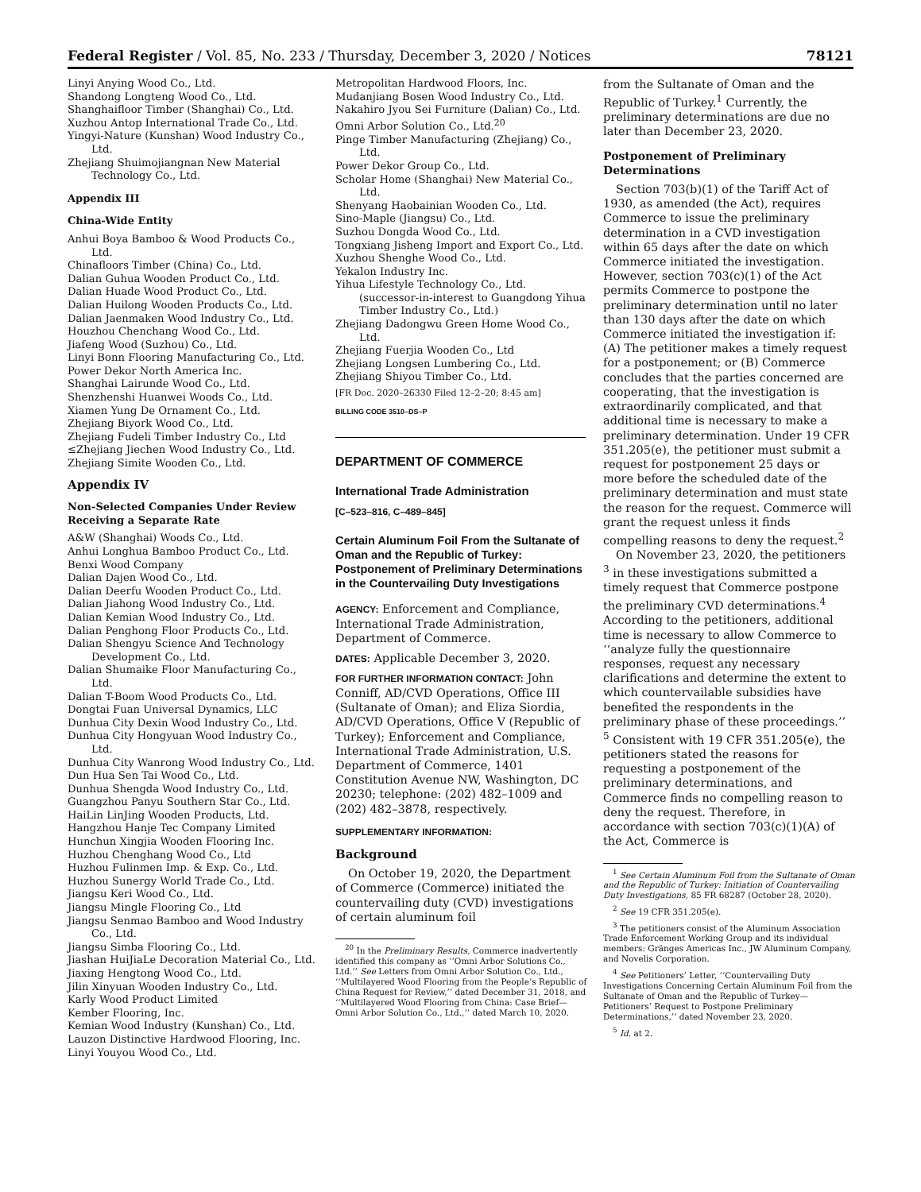Federal Register / Vol. 85, No. 233 / Thursday, December 3, 2020 / Notices 78121
Linyi Anying Wood Co., Ltd.
Shandong Longteng Wood Co., Ltd.
Shanghaifloor Timber (Shanghai) Co., Ltd.
Xuzhou Antop International Trade Co., Ltd.
Yingyi-Nature (Kunshan) Wood Industry Co., Ltd.
Zhejiang Shuimojiangnan New Material Technology Co., Ltd.
Appendix III
China-Wide Entity
Anhui Boya Bamboo & Wood Products Co., Ltd.
Chinafloors Timber (China) Co., Ltd.
Dalian Guhua Wooden Product Co., Ltd.
Dalian Huade Wood Product Co., Ltd.
Dalian Huilong Wooden Products Co., Ltd.
Dalian Jaenmaken Wood Industry Co., Ltd.
Houzhou Chenchang Wood Co., Ltd.
Jiafeng Wood (Suzhou) Co., Ltd.
Linyi Bonn Flooring Manufacturing Co., Ltd.
Power Dekor North America Inc.
Shanghai Lairunde Wood Co., Ltd.
Shenzhenshi Huanwei Woods Co., Ltd.
Xiamen Yung De Ornament Co., Ltd.
Zhejiang Biyork Wood Co., Ltd.
Zhejiang Fudeli Timber Industry Co., Ltd
≤Zhejiang Jiechen Wood Industry Co., Ltd.
Zhejiang Simite Wooden Co., Ltd.
Appendix IV
Non-Selected Companies Under Review Receiving a Separate Rate
A&W (Shanghai) Woods Co., Ltd.
Anhui Longhua Bamboo Product Co., Ltd.
Benxi Wood Company
Dalian Dajen Wood Co., Ltd.
Dalian Deerfu Wooden Product Co., Ltd.
Dalian Jiahong Wood Industry Co., Ltd.
Dalian Kemian Wood Industry Co., Ltd.
Dalian Penghong Floor Products Co., Ltd.
Dalian Shengyu Science And Technology Development Co., Ltd.
Dalian Shumaike Floor Manufacturing Co., Ltd.
Dalian T-Boom Wood Products Co., Ltd.
Dongtai Fuan Universal Dynamics, LLC
Dunhua City Dexin Wood Industry Co., Ltd.
Dunhua City Hongyuan Wood Industry Co., Ltd.
Dunhua City Wanrong Wood Industry Co., Ltd.
Dun Hua Sen Tai Wood Co., Ltd.
Dunhua Shengda Wood Industry Co., Ltd.
Guangzhou Panyu Southern Star Co., Ltd.
HaiLin LinJing Wooden Products, Ltd.
Hangzhou Hanje Tec Company Limited
Hunchun Xingjia Wooden Flooring Inc.
Huzhou Chenghang Wood Co., Ltd
Huzhou Fulinmen Imp. & Exp. Co., Ltd.
Huzhou Sunergy World Trade Co., Ltd.
Jiangsu Keri Wood Co., Ltd.
Jiangsu Mingle Flooring Co., Ltd
Jiangsu Senmao Bamboo and Wood Industry Co., Ltd.
Jiangsu Simba Flooring Co., Ltd.
Jiashan HuiJiaLe Decoration Material Co., Ltd.
Jiaxing Hengtong Wood Co., Ltd.
Jilin Xinyuan Wooden Industry Co., Ltd.
Karly Wood Product Limited
Kember Flooring, Inc.
Kemian Wood Industry (Kunshan) Co., Ltd.
Lauzon Distinctive Hardwood Flooring, Inc.
Linyi Youyou Wood Co., Ltd.
Metropolitan Hardwood Floors, Inc.
Mudanjiang Bosen Wood Industry Co., Ltd.
Nakahiro Jyou Sei Furniture (Dalian) Co., Ltd.
Omni Arbor Solution Co., Ltd.<sup>20</sup>
Pinge Timber Manufacturing (Zhejiang) Co., Ltd.
Power Dekor Group Co., Ltd.
Scholar Home (Shanghai) New Material Co., Ltd.
Shenyang Haobainian Wooden Co., Ltd.
Sino-Maple (Jiangsu) Co., Ltd.
Suzhou Dongda Wood Co., Ltd.
Tongxiang Jisheng Import and Export Co., Ltd.
Xuzhou Shenghe Wood Co., Ltd.
Yekalon Industry Inc.
Yihua Lifestyle Technology Co., Ltd. (successor-in-interest to Guangdong Yihua Timber Industry Co., Ltd.)
Zhejiang Dadongwu Green Home Wood Co., Ltd.
Zhejiang Fuerjia Wooden Co., Ltd
Zhejiang Longsen Lumbering Co., Ltd.
Zhejiang Shiyou Timber Co., Ltd.
[FR Doc. 2020–26330 Filed 12–2–20; 8:45 am]
BILLING CODE 3510–DS–P
DEPARTMENT OF COMMERCE
International Trade Administration
[C–523–816, C–489–845]
Certain Aluminum Foil From the Sultanate of Oman and the Republic of Turkey: Postponement of Preliminary Determinations in the Countervailing Duty Investigations
AGENCY: Enforcement and Compliance, International Trade Administration, Department of Commerce.
DATES: Applicable December 3, 2020.
FOR FURTHER INFORMATION CONTACT: John Conniff, AD/CVD Operations, Office III (Sultanate of Oman); and Eliza Siordia, AD/CVD Operations, Office V (Republic of Turkey); Enforcement and Compliance, International Trade Administration, U.S. Department of Commerce, 1401 Constitution Avenue NW, Washington, DC 20230; telephone: (202) 482–1009 and (202) 482–3878, respectively.
SUPPLEMENTARY INFORMATION:
Background
On October 19, 2020, the Department of Commerce (Commerce) initiated the countervailing duty (CVD) investigations of certain aluminum foil
<sup>20</sup> In the Preliminary Results, Commerce inadvertently identified this company as ‘‘Omni Arbor Solutions Co., Ltd.’’ See Letters from Omni Arbor Solution Co., Ltd., ‘‘Multilayered Wood Flooring from the People’s Republic of China Request for Review,’’ dated December 31, 2018, and ‘‘Multilayered Wood Flooring from China: Case Brief—Omni Arbor Solution Co., Ltd.,’’ dated March 10, 2020.
from the Sultanate of Oman and the Republic of Turkey.<sup>1</sup> Currently, the preliminary determinations are due no later than December 23, 2020.
Postponement of Preliminary Determinations
Section 703(b)(1) of the Tariff Act of 1930, as amended (the Act), requires Commerce to issue the preliminary determination in a CVD investigation within 65 days after the date on which Commerce initiated the investigation. However, section 703(c)(1) of the Act permits Commerce to postpone the preliminary determination until no later than 130 days after the date on which Commerce initiated the investigation if: (A) The petitioner makes a timely request for a postponement; or (B) Commerce concludes that the parties concerned are cooperating, that the investigation is extraordinarily complicated, and that additional time is necessary to make a preliminary determination. Under 19 CFR 351.205(e), the petitioner must submit a request for postponement 25 days or more before the scheduled date of the preliminary determination and must state the reason for the request. Commerce will grant the request unless it finds compelling reasons to deny the request.<sup>2</sup>
On November 23, 2020, the petitioners <sup>3</sup> in these investigations submitted a timely request that Commerce postpone the preliminary CVD determinations.<sup>4</sup> According to the petitioners, additional time is necessary to allow Commerce to ‘‘analyze fully the questionnaire responses, request any necessary clarifications and determine the extent to which countervailable subsidies have benefited the respondents in the preliminary phase of these proceedings.’’ <sup>5</sup> Consistent with 19 CFR 351.205(e), the petitioners stated the reasons for requesting a postponement of the preliminary determinations, and Commerce finds no compelling reason to deny the request. Therefore, in accordance with section 703(c)(1)(A) of the Act, Commerce is
<sup>1</sup> See Certain Aluminum Foil from the Sultanate of Oman and the Republic of Turkey: Initiation of Countervailing Duty Investigations, 85 FR 68287 (October 28, 2020).
<sup>2</sup> See 19 CFR 351.205(e).
<sup>3</sup> The petitioners consist of the Aluminum Association Trade Enforcement Working Group and its individual members: Gränges Americas Inc., JW Aluminum Company, and Novelis Corporation.
<sup>4</sup> See Petitioners’ Letter, ‘‘Countervailing Duty Investigations Concerning Certain Aluminum Foil from the Sultanate of Oman and the Republic of Turkey—Petitioners’ Request to Postpone Preliminary Determinations,’’ dated November 23, 2020.
<sup>5</sup> Id. at 2.